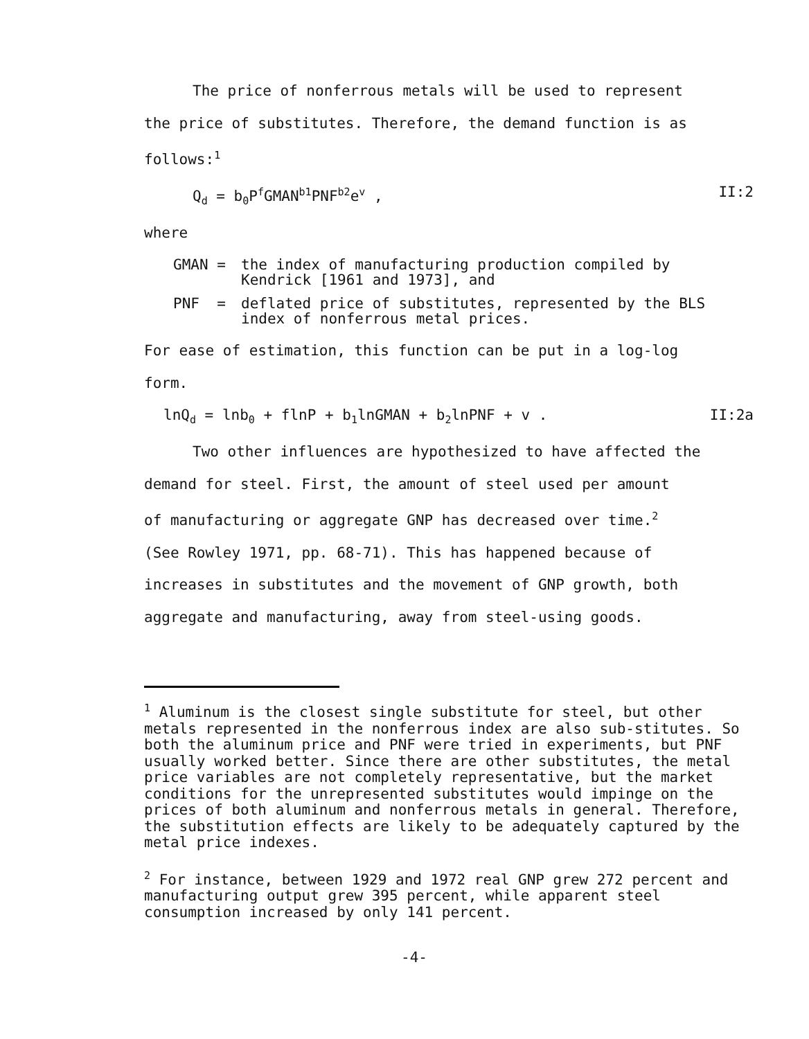The price of nonferrous metals will be used to represent
the price of substitutes. Therefore, the demand function is as
follows:<sup>1</sup>
Q<sub>d</sub> = b<sub>0</sub>P<sup>f</sup>GMAN<sup>b1</sup>PNF<sup>b2</sup>e<sup>v</sup> , II:2
where
GMAN = the index of manufacturing production compiled by
Kendrick [1961 and 1973], and
PNF = deflated price of substitutes, represented by the BLS
index of nonferrous metal prices.
For ease of estimation, this function can be put in a log-log
form.
lnQ<sub>d</sub> = lnb<sub>0</sub> + flnP + b<sub>1</sub>lnGMAN + b<sub>2</sub>lnPNF + v . II:2a
Two other influences are hypothesized to have affected the
demand for steel. First, the amount of steel used per amount
of manufacturing or aggregate GNP has decreased over time.<sup>2</sup>
(See Rowley 1971, pp. 68-71). This has happened because of
increases in substitutes and the movement of GNP growth, both
aggregate and manufacturing, away from steel-using goods.
<sup>1</sup> Aluminum is the closest single substitute for steel, but other metals represented in the nonferrous index are also sub-stitutes. So both the aluminum price and PNF were tried in experiments, but PNF usually worked better. Since there are other substitutes, the metal price variables are not completely representative, but the market conditions for the unrepresented substitutes would impinge on the prices of both aluminum and nonferrous metals in general. Therefore, the substitution effects are likely to be adequately captured by the metal price indexes.
<sup>2</sup> For instance, between 1929 and 1972 real GNP grew 272 percent and manufacturing output grew 395 percent, while apparent steel consumption increased by only 141 percent.
-4-